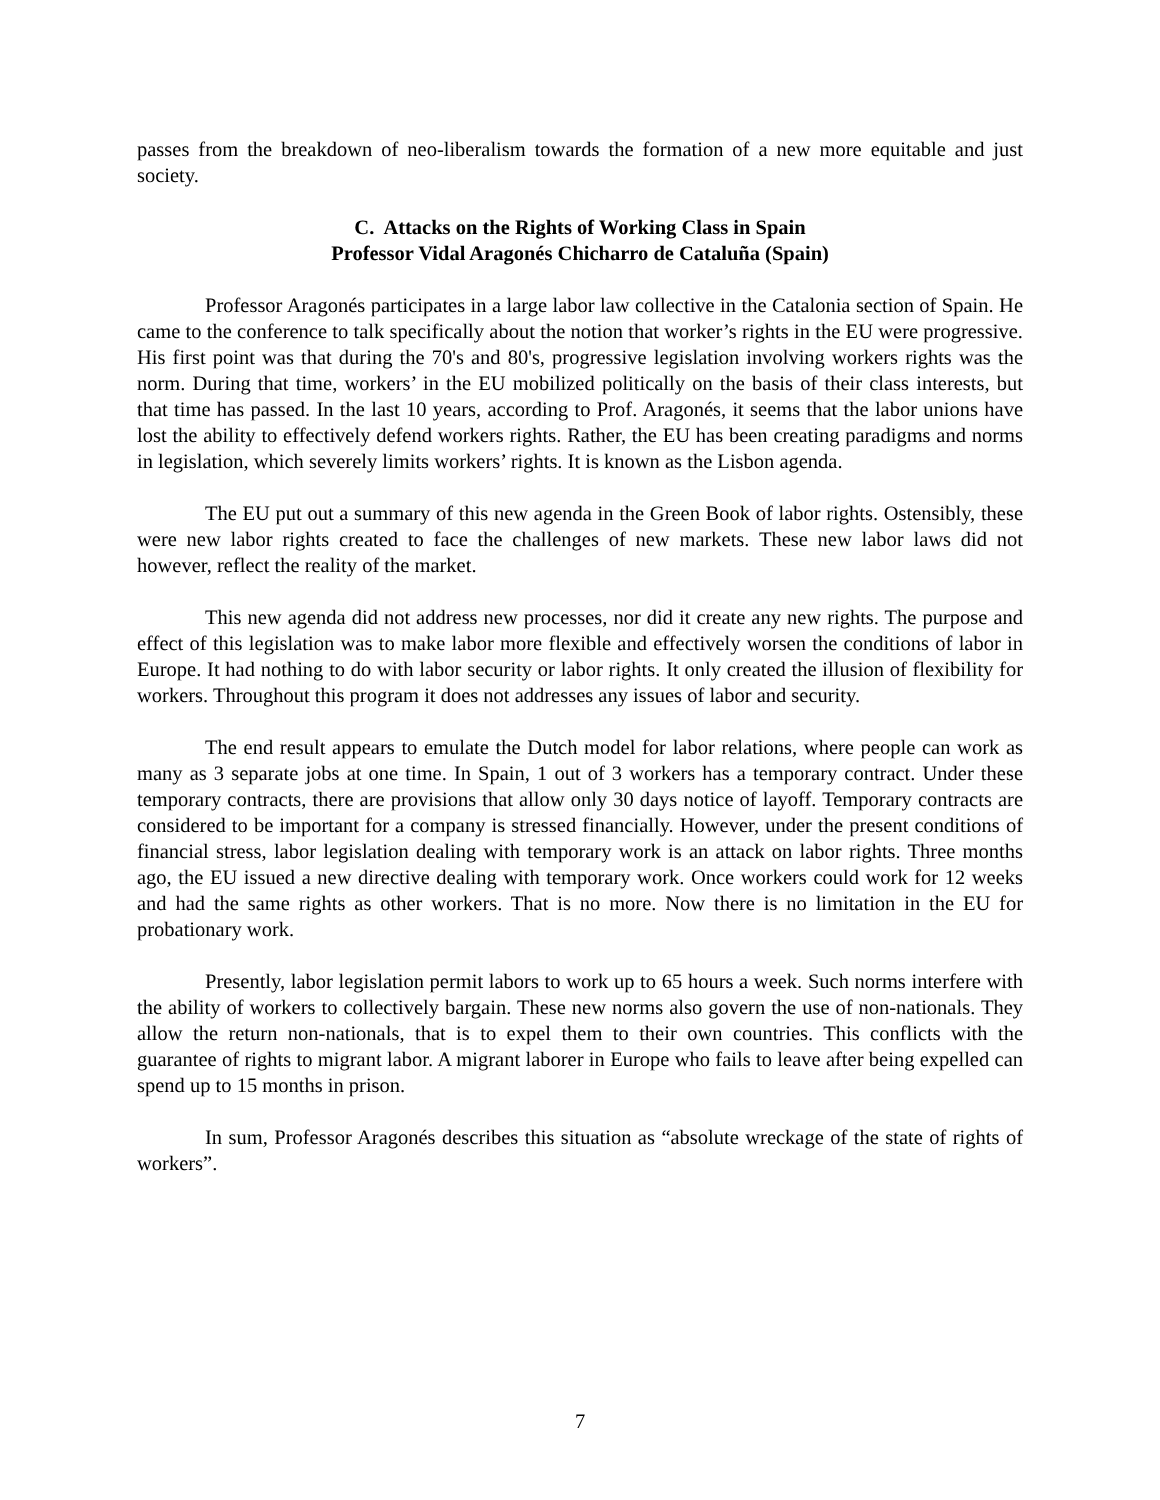passes from the breakdown of neo-liberalism towards the formation of a new more equitable and just society.
C. Attacks on the Rights of Working Class in Spain
Professor Vidal Aragonés Chicharro de Cataluña (Spain)
Professor Aragonés participates in a large labor law collective in the Catalonia section of Spain. He came to the conference to talk specifically about the notion that worker’s rights in the EU were progressive. His first point was that during the 70's and 80's, progressive legislation involving workers rights was the norm. During that time, workers’ in the EU mobilized politically on the basis of their class interests, but that time has passed. In the last 10 years, according to Prof. Aragonés, it seems that the labor unions have lost the ability to effectively defend workers rights. Rather, the EU has been creating paradigms and norms in legislation, which severely limits workers’ rights. It is known as the Lisbon agenda.
The EU put out a summary of this new agenda in the Green Book of labor rights. Ostensibly, these were new labor rights created to face the challenges of new markets. These new labor laws did not however, reflect the reality of the market.
This new agenda did not address new processes, nor did it create any new rights. The purpose and effect of this legislation was to make labor more flexible and effectively worsen the conditions of labor in Europe. It had nothing to do with labor security or labor rights. It only created the illusion of flexibility for workers. Throughout this program it does not addresses any issues of labor and security.
The end result appears to emulate the Dutch model for labor relations, where people can work as many as 3 separate jobs at one time. In Spain, 1 out of 3 workers has a temporary contract. Under these temporary contracts, there are provisions that allow only 30 days notice of layoff. Temporary contracts are considered to be important for a company is stressed financially. However, under the present conditions of financial stress, labor legislation dealing with temporary work is an attack on labor rights. Three months ago, the EU issued a new directive dealing with temporary work. Once workers could work for 12 weeks and had the same rights as other workers. That is no more. Now there is no limitation in the EU for probationary work.
Presently, labor legislation permit labors to work up to 65 hours a week. Such norms interfere with the ability of workers to collectively bargain. These new norms also govern the use of non-nationals. They allow the return non-nationals, that is to expel them to their own countries. This conflicts with the guarantee of rights to migrant labor. A migrant laborer in Europe who fails to leave after being expelled can spend up to 15 months in prison.
In sum, Professor Aragonés describes this situation as “absolute wreckage of the state of rights of workers”.
7